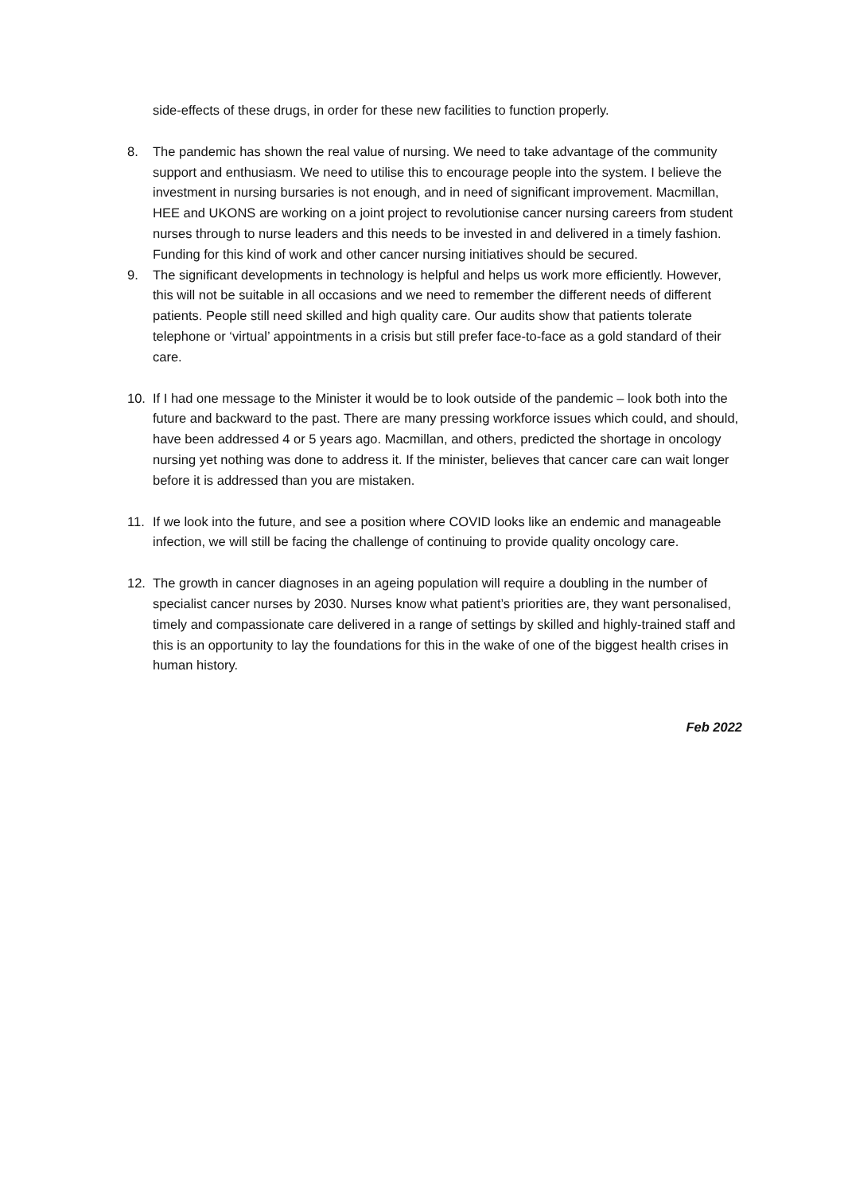side-effects of these drugs, in order for these new facilities to function properly.
8. The pandemic has shown the real value of nursing. We need to take advantage of the community support and enthusiasm. We need to utilise this to encourage people into the system. I believe the investment in nursing bursaries is not enough, and in need of significant improvement. Macmillan, HEE and UKONS are working on a joint project to revolutionise cancer nursing careers from student nurses through to nurse leaders and this needs to be invested in and delivered in a timely fashion. Funding for this kind of work and other cancer nursing initiatives should be secured.
9. The significant developments in technology is helpful and helps us work more efficiently. However, this will not be suitable in all occasions and we need to remember the different needs of different patients. People still need skilled and high quality care. Our audits show that patients tolerate telephone or ‘virtual’ appointments in a crisis but still prefer face-to-face as a gold standard of their care.
10. If I had one message to the Minister it would be to look outside of the pandemic – look both into the future and backward to the past. There are many pressing workforce issues which could, and should, have been addressed 4 or 5 years ago. Macmillan, and others, predicted the shortage in oncology nursing yet nothing was done to address it. If the minister, believes that cancer care can wait longer before it is addressed than you are mistaken.
11. If we look into the future, and see a position where COVID looks like an endemic and manageable infection, we will still be facing the challenge of continuing to provide quality oncology care.
12. The growth in cancer diagnoses in an ageing population will require a doubling in the number of specialist cancer nurses by 2030. Nurses know what patient’s priorities are, they want personalised, timely and compassionate care delivered in a range of settings by skilled and highly-trained staff and this is an opportunity to lay the foundations for this in the wake of one of the biggest health crises in human history.
Feb 2022